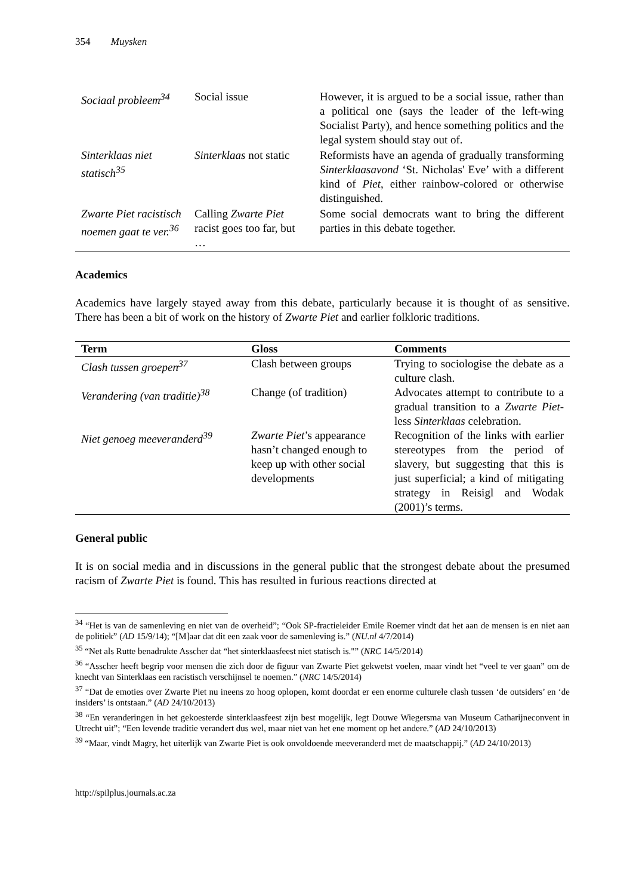354 Muysken
| Sociaal probleem<sup>34</sup> | Social issue | However, it is argued to be a social issue, rather than a political one (says the leader of the left-wing Socialist Party), and hence something politics and the legal system should stay out of. |
| Sinterklaas niet statisch<sup>35</sup> | Sinterklaas not static | Reformists have an agenda of gradually transforming Sinterklaasavond ‘St. Nicholas' Eve’ with a different kind of Piet , either rainbow-colored or otherwise distinguished. |
| Zwarte Piet racistisch noemen gaat te ver.<sup>36</sup> | Calling Zwarte Piet racist goes too far, but … | Some social democrats want to bring the different parties in this debate together. |
Academics
Academics have largely stayed away from this debate, particularly because it is thought of as sensitive. There has been a bit of work on the history of Zwarte Piet and earlier folkloric traditions.
| Term | Gloss | Comments |
| --- | --- | --- |
| Clash tussen groepen<sup>37</sup> | Clash between groups | Trying to sociologise the debate as a culture clash. |
| Verandering (van traditie)<sup>38</sup> | Change (of tradition) | Advocates attempt to contribute to a gradual transition to a Zwarte Piet -less Sinterklaas celebration. |
| Niet genoeg meeveranderd<sup>39</sup> | Zwarte Piet ’s appearance hasn’t changed enough to keep up with other social developments | Recognition of the links with earlier stereotypes from the period of slavery, but suggesting that this is just superficial; a kind of mitigating strategy in Reisigl and Wodak (2001)’s terms. |
General public
It is on social media and in discussions in the general public that the strongest debate about the presumed racism of Zwarte Piet is found. This has resulted in furious reactions directed at
<sup>34</sup> “Het is van de samenleving en niet van de overheid”; “Ook SP-fractieleider Emile Roemer vindt dat het aan de mensen is en niet aan de politiek” (AD 15/9/14); “[M]aar dat dit een zaak voor de samenleving is.” (NU.nl 4/7/2014)
<sup>35</sup> “Net als Rutte benadrukte Asscher dat “het sinterklaasfeest niet statisch is."” (NRC 14/5/2014)
<sup>36</sup> “Asscher heeft begrip voor mensen die zich door de figuur van Zwarte Piet gekwetst voelen, maar vindt het “veel te ver gaan” om de knecht van Sinterklaas een racistisch verschijnsel te noemen.” (NRC 14/5/2014)
<sup>37</sup> “Dat de emoties over Zwarte Piet nu ineens zo hoog oplopen, komt doordat er een enorme culturele clash tussen ‘de outsiders’ en ‘de insiders’ is ontstaan.” (AD 24/10/2013)
<sup>38</sup> “En veranderingen in het gekoesterde sinterklaasfeest zijn best mogelijk, legt Douwe Wiegersma van Museum Catharijneconvent in Utrecht uit”; “Een levende traditie verandert dus wel, maar niet van het ene moment op het andere.” (AD 24/10/2013)
<sup>39</sup> “Maar, vindt Magry, het uiterlijk van Zwarte Piet is ook onvoldoende meeveranderd met de maatschappij.” (AD 24/10/2013)
http://spilplus.journals.ac.za